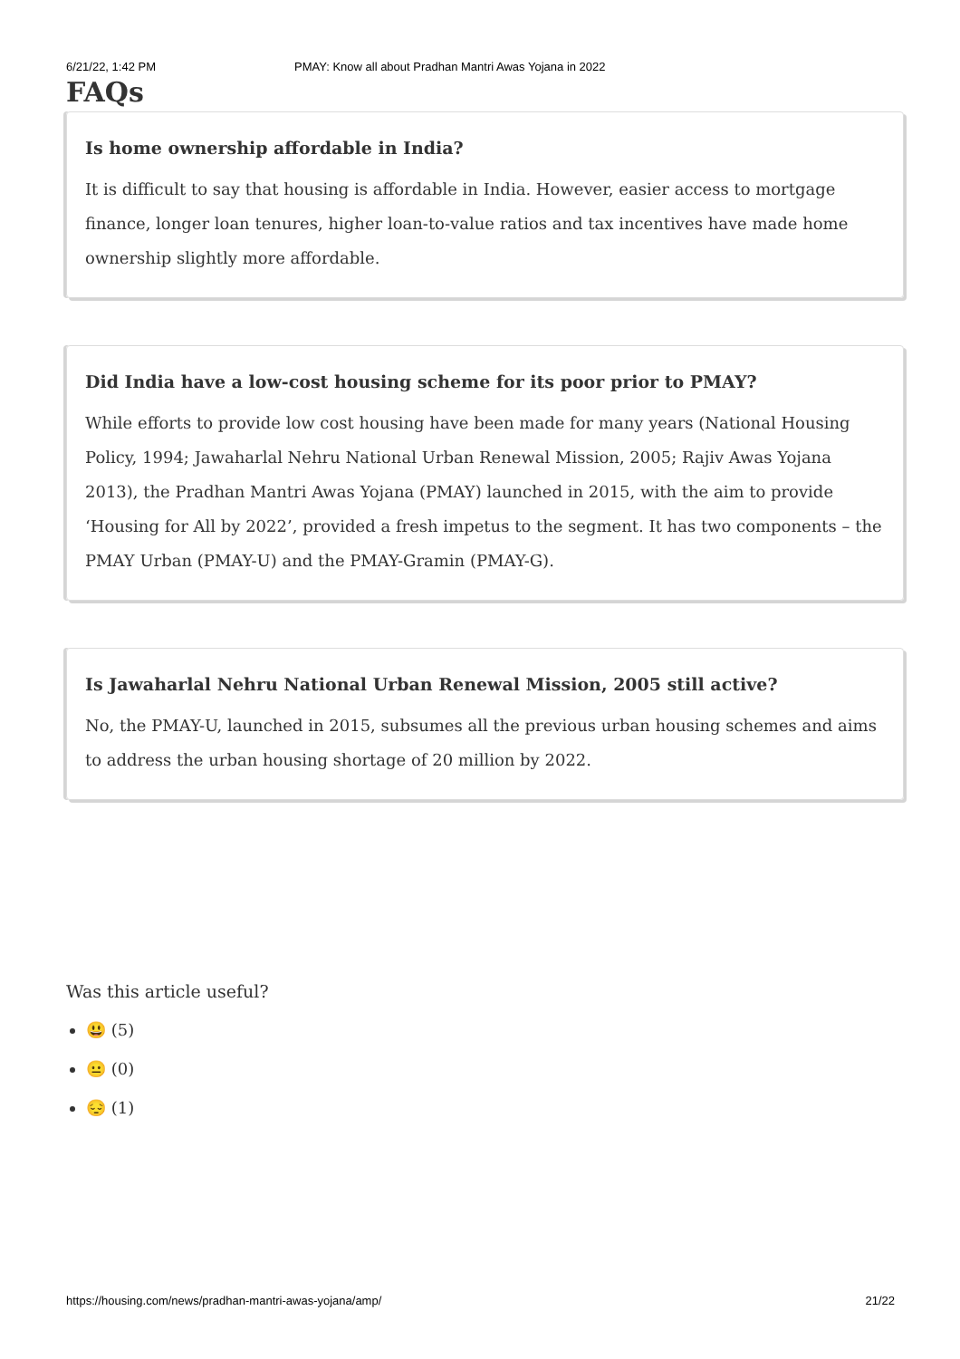6/21/22, 1:42 PM PMAY: Know all about Pradhan Mantri Awas Yojana in 2022
FAQs
Is home ownership affordable in India?
It is difficult to say that housing is affordable in India. However, easier access to mortgage finance, longer loan tenures, higher loan-to-value ratios and tax incentives have made home ownership slightly more affordable.
Did India have a low-cost housing scheme for its poor prior to PMAY?
While efforts to provide low cost housing have been made for many years (National Housing Policy, 1994; Jawaharlal Nehru National Urban Renewal Mission, 2005; Rajiv Awas Yojana 2013), the Pradhan Mantri Awas Yojana (PMAY) launched in 2015, with the aim to provide ‘Housing for All by 2022’, provided a fresh impetus to the segment. It has two components – the PMAY Urban (PMAY-U) and the PMAY-Gramin (PMAY-G).
Is Jawaharlal Nehru National Urban Renewal Mission, 2005 still active?
No, the PMAY-U, launched in 2015, subsumes all the previous urban housing schemes and aims to address the urban housing shortage of 20 million by 2022.
Was this article useful?
😃 (5)
😐 (0)
😔 (1)
https://housing.com/news/pradhan-mantri-awas-yojana/amp/ 21/22